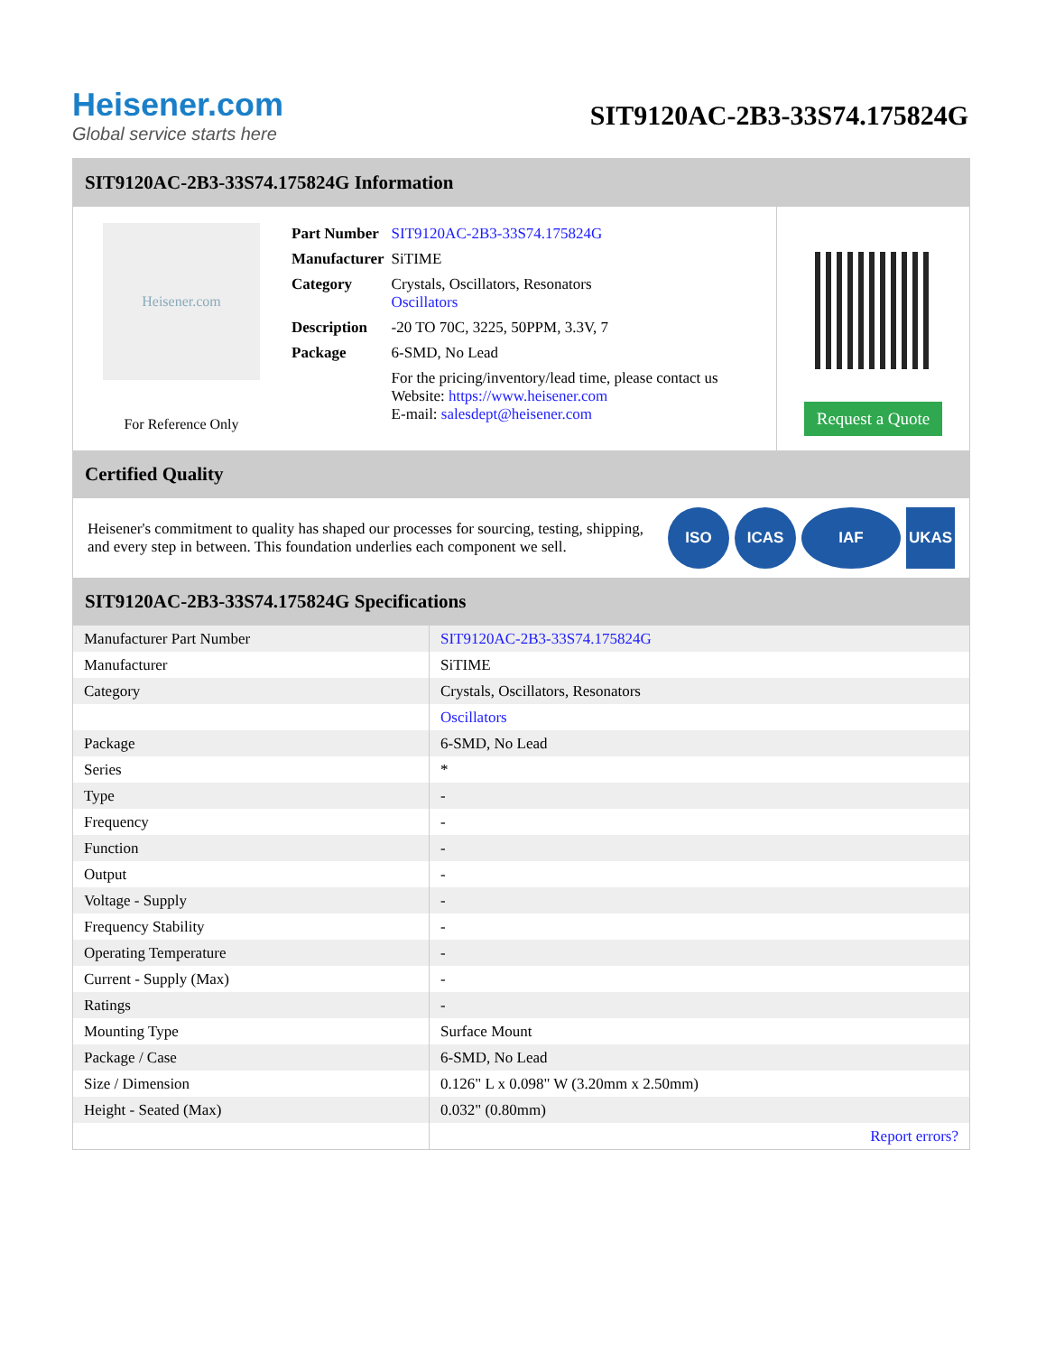Heisener.com
Global service starts here
SIT9120AC-2B3-33S74.175824G
SIT9120AC-2B3-33S74.175824G Information
Heisener.com
For Reference Only
| Part Number | SIT9120AC-2B3-33S74.175824G |
| Manufacturer | SiTIME |
| Category | Crystals, Oscillators, Resonators Oscillators |
| Description | -20 TO 70C, 3225, 50PPM, 3.3V, 7 |
| Package | 6-SMD, No Lead |
| | For the pricing/inventory/lead time, please contact us Website: https://www.heisener.com E-mail: salesdept@heisener.com |
Request a Quote
Certified Quality
Heisener's commitment to quality has shaped our processes for sourcing, testing, shipping, and every step in between. This foundation underlies each component we sell.
ISO ICAS IAF UKAS
SIT9120AC-2B3-33S74.175824G Specifications
| Manufacturer Part Number | SIT9120AC-2B3-33S74.175824G |
| Manufacturer | SiTIME |
| Category | Crystals, Oscillators, Resonators |
| | Oscillators |
| Package | 6-SMD, No Lead |
| Series | * |
| Type | - |
| Frequency | - |
| Function | - |
| Output | - |
| Voltage - Supply | - |
| Frequency Stability | - |
| Operating Temperature | - |
| Current - Supply (Max) | - |
| Ratings | - |
| Mounting Type | Surface Mount |
| Package / Case | 6-SMD, No Lead |
| Size / Dimension | 0.126" L x 0.098" W (3.20mm x 2.50mm) |
| Height - Seated (Max) | 0.032" (0.80mm) |
| | Report errors? |